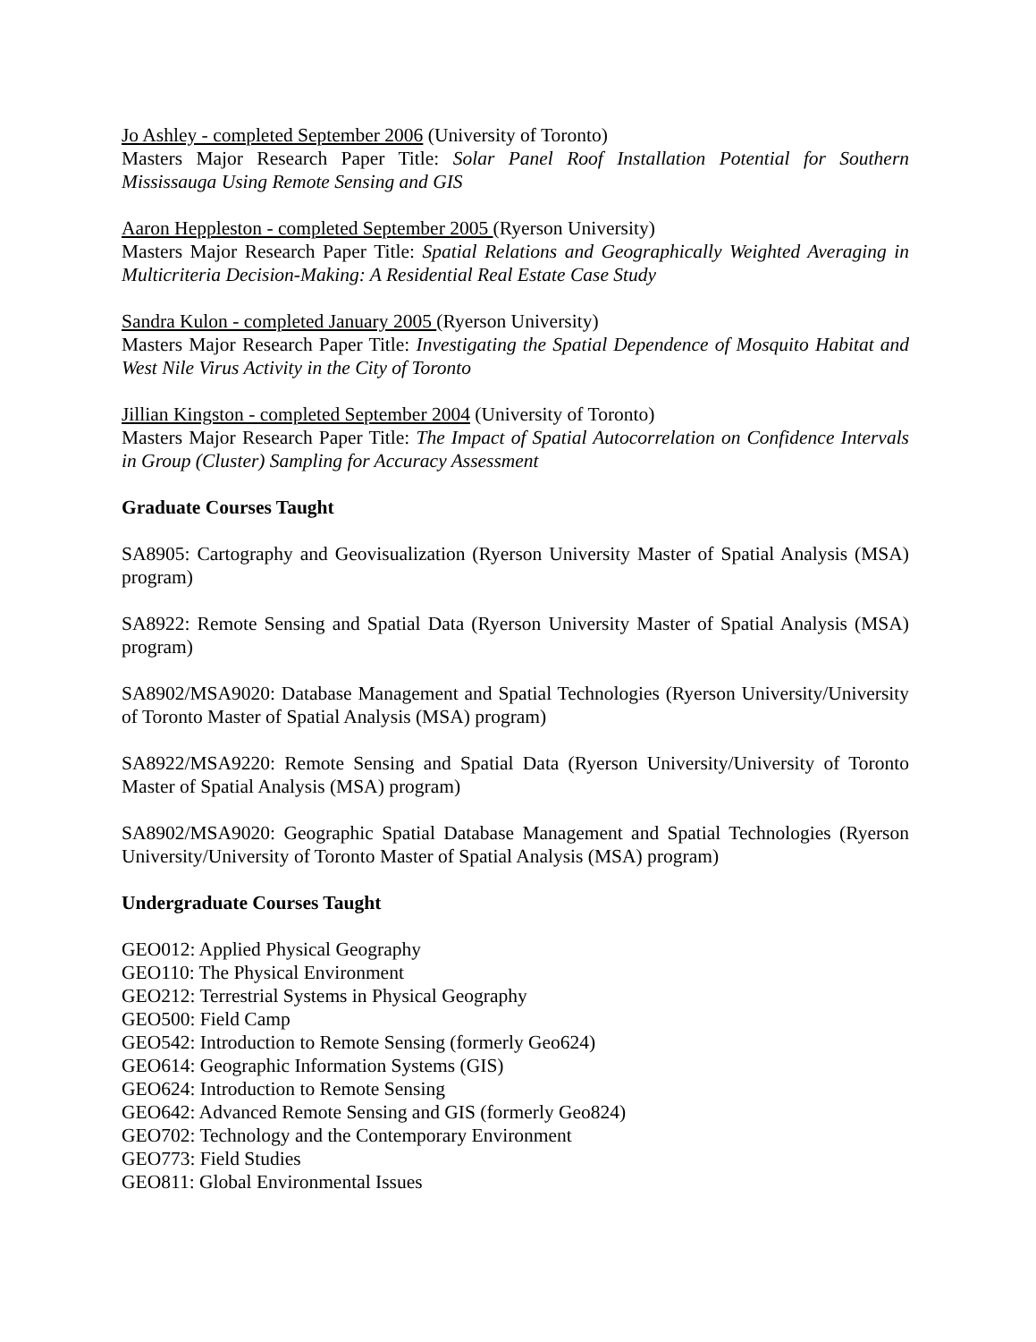Jo Ashley - completed September 2006 (University of Toronto)
Masters Major Research Paper Title: Solar Panel Roof Installation Potential for Southern Mississauga Using Remote Sensing and GIS
Aaron Heppleston - completed September 2005 (Ryerson University)
Masters Major Research Paper Title: Spatial Relations and Geographically Weighted Averaging in Multicriteria Decision-Making: A Residential Real Estate Case Study
Sandra Kulon - completed January 2005 (Ryerson University)
Masters Major Research Paper Title: Investigating the Spatial Dependence of Mosquito Habitat and West Nile Virus Activity in the City of Toronto
Jillian Kingston - completed September 2004 (University of Toronto)
Masters Major Research Paper Title: The Impact of Spatial Autocorrelation on Confidence Intervals in Group (Cluster) Sampling for Accuracy Assessment
Graduate Courses Taught
SA8905: Cartography and Geovisualization (Ryerson University Master of Spatial Analysis (MSA) program)
SA8922: Remote Sensing and Spatial Data (Ryerson University Master of Spatial Analysis (MSA) program)
SA8902/MSA9020: Database Management and Spatial Technologies (Ryerson University/University of Toronto Master of Spatial Analysis (MSA) program)
SA8922/MSA9220: Remote Sensing and Spatial Data (Ryerson University/University of Toronto Master of Spatial Analysis (MSA) program)
SA8902/MSA9020: Geographic Spatial Database Management and Spatial Technologies (Ryerson University/University of Toronto Master of Spatial Analysis (MSA) program)
Undergraduate Courses Taught
GEO012: Applied Physical Geography
GEO110: The Physical Environment
GEO212: Terrestrial Systems in Physical Geography
GEO500: Field Camp
GEO542: Introduction to Remote Sensing (formerly Geo624)
GEO614: Geographic Information Systems (GIS)
GEO624: Introduction to Remote Sensing
GEO642: Advanced Remote Sensing and GIS (formerly Geo824)
GEO702: Technology and the Contemporary Environment
GEO773: Field Studies
GEO811: Global Environmental Issues